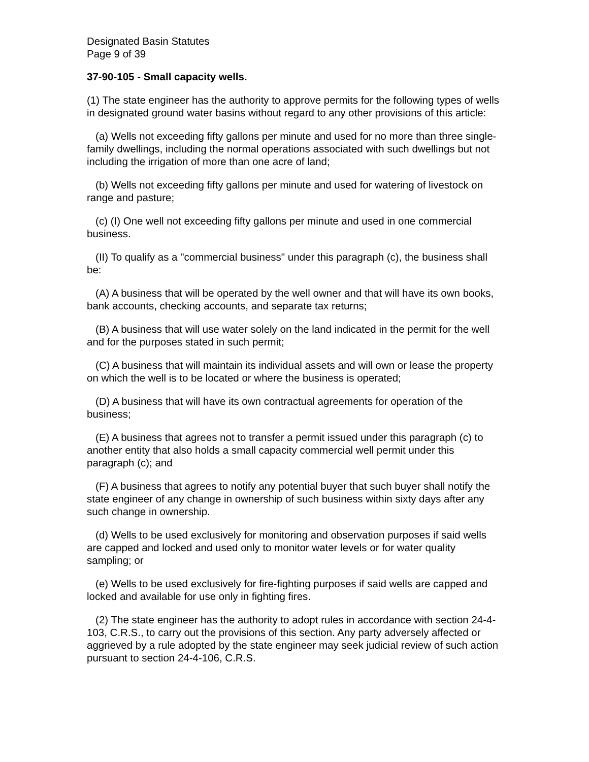Designated Basin Statutes
Page 9 of 39
37-90-105 - Small capacity wells.
(1) The state engineer has the authority to approve permits for the following types of wells in designated ground water basins without regard to any other provisions of this article:
(a) Wells not exceeding fifty gallons per minute and used for no more than three single-family dwellings, including the normal operations associated with such dwellings but not including the irrigation of more than one acre of land;
(b) Wells not exceeding fifty gallons per minute and used for watering of livestock on range and pasture;
(c) (I) One well not exceeding fifty gallons per minute and used in one commercial business.
(II) To qualify as a "commercial business" under this paragraph (c), the business shall be:
(A) A business that will be operated by the well owner and that will have its own books, bank accounts, checking accounts, and separate tax returns;
(B) A business that will use water solely on the land indicated in the permit for the well and for the purposes stated in such permit;
(C) A business that will maintain its individual assets and will own or lease the property on which the well is to be located or where the business is operated;
(D) A business that will have its own contractual agreements for operation of the business;
(E) A business that agrees not to transfer a permit issued under this paragraph (c) to another entity that also holds a small capacity commercial well permit under this paragraph (c); and
(F) A business that agrees to notify any potential buyer that such buyer shall notify the state engineer of any change in ownership of such business within sixty days after any such change in ownership.
(d) Wells to be used exclusively for monitoring and observation purposes if said wells are capped and locked and used only to monitor water levels or for water quality sampling; or
(e) Wells to be used exclusively for fire-fighting purposes if said wells are capped and locked and available for use only in fighting fires.
(2) The state engineer has the authority to adopt rules in accordance with section 24-4-103, C.R.S., to carry out the provisions of this section. Any party adversely affected or aggrieved by a rule adopted by the state engineer may seek judicial review of such action pursuant to section 24-4-106, C.R.S.